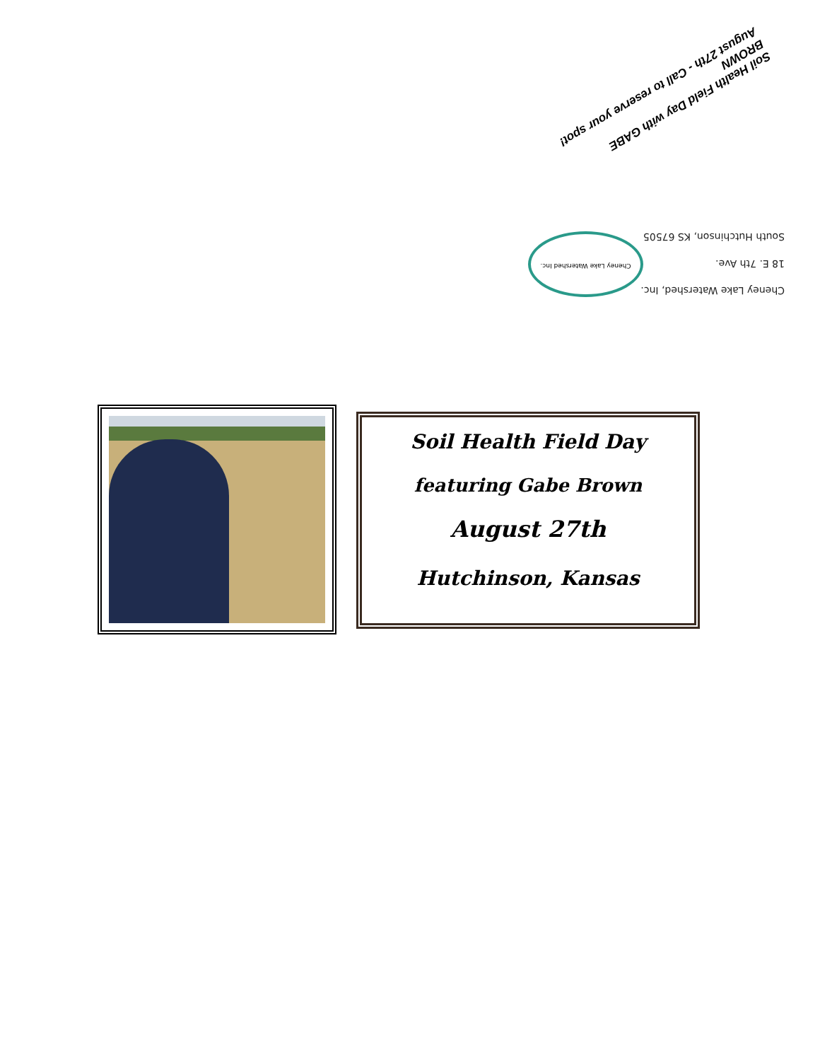Cheney Lake Watershed, Inc.
18 E. 7th Ave.
South Hutchinson, KS 67505
Cheney Lake Watershed Inc.
Soil Health Field Day with GABE BROWN
August 27th - Call to reserve your spot!
Soil Health Field Day
featuring Gabe Brown
August 27th
Hutchinson, Kansas